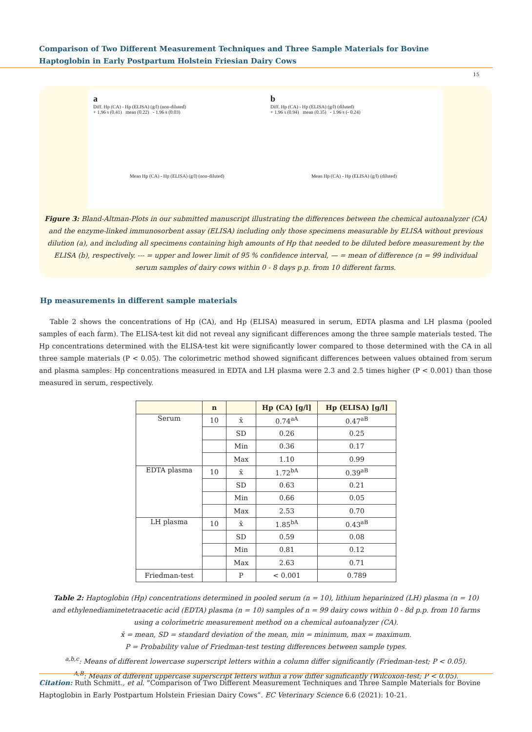Comparison of Two Different Measurement Techniques and Three Sample Materials for Bovine Haptoglobin in Early Postpartum Holstein Friesian Dairy Cows
15
a
Diff. Hp (CA) - Hp (ELISA) (g/l) (non-diluted)
+ 1.96 s (0.41) mean (0.22) - 1.96 s (0.03)
Mean Hp (CA) - Hp (ELISA) (g/l) (non-diluted)
b
Diff. Hp (CA) - Hp (ELISA) (g/l) (diluted)
+ 1.96 s (0.94) mean (0.35) - 1.96 s (- 0.24)
Mean Hp (CA) - Hp (ELISA) (g/l) (diluted)
Figure 3: Bland-Altman-Plots in our submitted manuscript illustrating the differences between the chemical autoanalyzer (CA) and the enzyme-linked immunosorbent assay (ELISA) including only those specimens measurable by ELISA without previous dilution (a), and including all specimens containing high amounts of Hp that needed to be diluted before measurement by the ELISA (b), respectively. --- = upper and lower limit of 95 % confidence interval, — = mean of difference (n = 99 individual serum samples of dairy cows within 0 - 8 days p.p. from 10 different farms.
Hp measurements in different sample materials
Table 2 shows the concentrations of Hp (CA), and Hp (ELISA) measured in serum, EDTA plasma and LH plasma (pooled samples of each farm). The ELISA-test kit did not reveal any significant differences among the three sample materials tested. The Hp concentrations determined with the ELISA-test kit were significantly lower compared to those determined with the CA in all three sample materials (P < 0.05). The colorimetric method showed significant differences between values obtained from serum and plasma samples: Hp concentrations measured in EDTA and LH plasma were 2.3 and 2.5 times higher (P < 0.001) than those measured in serum, respectively.
| | n | | Hp (CA) [g/l] | Hp (ELISA) [g/l] |
| --- | --- | --- | --- | --- |
| Serum | 10 | x̄ | 0.74<sup>aA</sup> | 0.47<sup>aB</sup> |
| | | SD | 0.26 | 0.25 |
| | | Min | 0.36 | 0.17 |
| | | Max | 1.10 | 0.99 |
| EDTA plasma | 10 | x̄ | 1.72<sup>bA</sup> | 0.39<sup>aB</sup> |
| | | SD | 0.63 | 0.21 |
| | | Min | 0.66 | 0.05 |
| | | Max | 2.53 | 0.70 |
| LH plasma | 10 | x̄ | 1.85<sup>bA</sup> | 0.43<sup>aB</sup> |
| | | SD | 0.59 | 0.08 |
| | | Min | 0.81 | 0.12 |
| | | Max | 2.63 | 0.71 |
| Friedman-test | | P | < 0.001 | 0.789 |
Table 2: Haptoglobin (Hp) concentrations determined in pooled serum (n = 10), lithium heparinized (LH) plasma (n = 10) and ethylenediaminetetraacetic acid (EDTA) plasma (n = 10) samples of n = 99 dairy cows within 0 - 8d p.p. from 10 farms using a colorimetric measurement method on a chemical autoanalyzer (CA).
x̄ = mean, SD = standard deviation of the mean, min = minimum, max = maximum.
P = Probability value of Friedman-test testing differences between sample types.
<sup>a,b,c</sup>: Means of different lowercase superscript letters within a column differ significantly (Friedman-test; P < 0.05).
<sup>A,B</sup>: Means of different uppercase superscript letters within a row differ significantly (Wilcoxon-test; P < 0.05).
Citation: Ruth Schmitt., et al. “Comparison of Two Different Measurement Techniques and Three Sample Materials for Bovine Haptoglobin in Early Postpartum Holstein Friesian Dairy Cows”. EC Veterinary Science 6.6 (2021): 10-21.